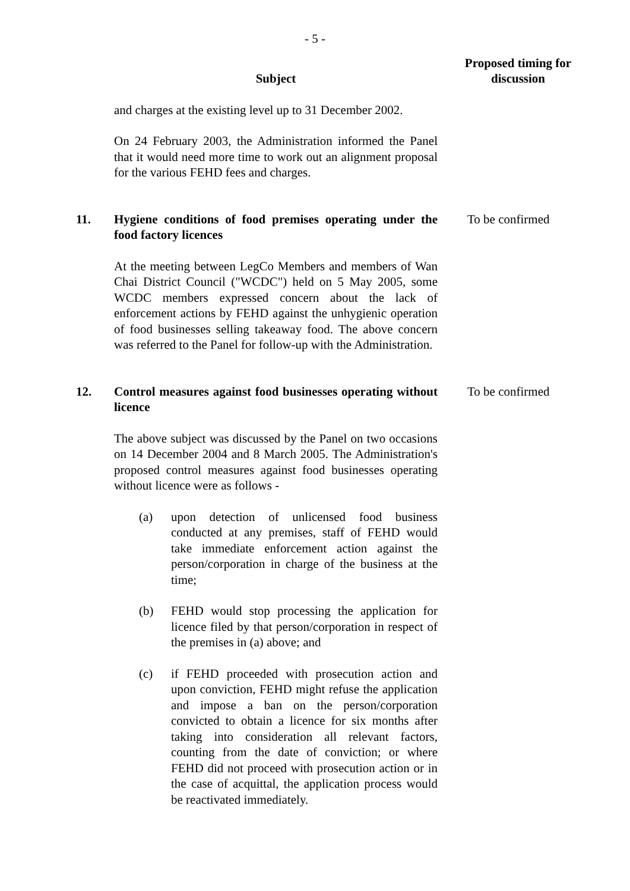- 5 -
| | Subject | Proposed timing for discussion |
| --- | --- | --- |
| | and charges at the existing level up to 31 December 2002. On 24 February 2003, the Administration informed the Panel that it would need more time to work out an alignment proposal for the various FEHD fees and charges. | |
| 11. | Hygiene conditions of food premises operating under the food factory licences At the meeting between LegCo Members and members of Wan Chai District Council ("WCDC") held on 5 May 2005, some WCDC members expressed concern about the lack of enforcement actions by FEHD against the unhygienic operation of food businesses selling takeaway food. The above concern was referred to the Panel for follow-up with the Administration. | To be confirmed |
| 12. | Control measures against food businesses operating without licence The above subject was discussed by the Panel on two occasions on 14 December 2004 and 8 March 2005. The Administration's proposed control measures against food businesses operating without licence were as follows - (a) upon detection of unlicensed food business conducted at any premises, staff of FEHD would take immediate enforcement action against the person/corporation in charge of the business at the time; (b) FEHD would stop processing the application for licence filed by that person/corporation in respect of the premises in (a) above; and (c) if FEHD proceeded with prosecution action and upon conviction, FEHD might refuse the application and impose a ban on the person/corporation convicted to obtain a licence for six months after taking into consideration all relevant factors, counting from the date of conviction; or where FEHD did not proceed with prosecution action or in the case of acquittal, the application process would be reactivated immediately. | To be confirmed |